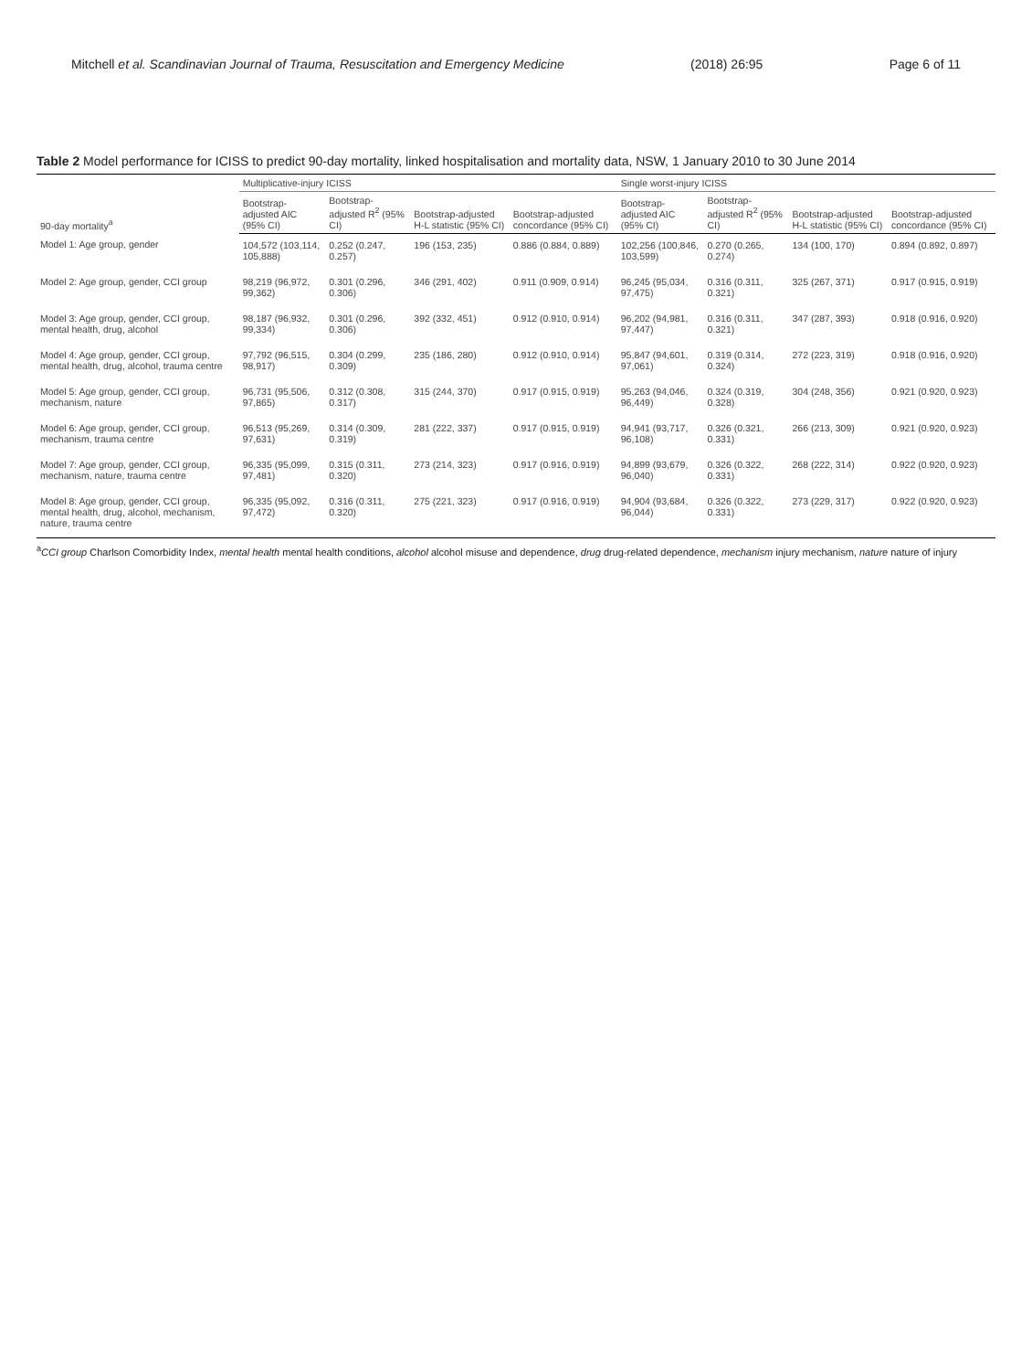Mitchell et al. Scandinavian Journal of Trauma, Resuscitation and Emergency Medicine (2018) 26:95 Page 6 of 11
Table 2 Model performance for ICISS to predict 90-day mortality, linked hospitalisation and mortality data, NSW, 1 January 2010 to 30 June 2014
| 90-day mortality<sup>a</sup> | Multiplicative-injury ICISS | | | | Single worst-injury ICISS | | | |
| --- | --- | --- | --- | --- | --- | --- | --- | --- |
| | Bootstrap-adjusted AIC (95% CI) | Bootstrap-adjusted R<sup>2</sup> (95% CI) | Bootstrap-adjusted H-L statistic (95% CI) | Bootstrap-adjusted concordance (95% CI) | Bootstrap-adjusted AIC (95% CI) | Bootstrap-adjusted R<sup>2</sup> (95% CI) | Bootstrap-adjusted H-L statistic (95% CI) | Bootstrap-adjusted concordance (95% CI) |
| Model 1: Age group, gender | 104,572 (103,114, 105,888) | 0.252 (0.247, 0.257) | 196 (153, 235) | 0.886 (0.884, 0.889) | 102,256 (100,846, 103,599) | 0.270 (0.265, 0.274) | 134 (100, 170) | 0.894 (0.892, 0.897) |
| Model 2: Age group, gender, CCI group | 98,219 (96,972, 99,362) | 0.301 (0.296, 0.306) | 346 (291, 402) | 0.911 (0.909, 0.914) | 96,245 (95,034, 97,475) | 0.316 (0.311, 0.321) | 325 (267, 371) | 0.917 (0.915, 0.919) |
| Model 3: Age group, gender, CCI group, mental health, drug, alcohol | 98,187 (96,932, 99,334) | 0.301 (0.296, 0.306) | 392 (332, 451) | 0.912 (0.910, 0.914) | 96,202 (94,981, 97,447) | 0.316 (0.311, 0.321) | 347 (287, 393) | 0.918 (0.916, 0.920) |
| Model 4: Age group, gender, CCI group, mental health, drug, alcohol, trauma centre | 97,792 (96,515, 98,917) | 0.304 (0.299, 0.309) | 235 (186, 280) | 0.912 (0.910, 0.914) | 95,847 (94,601, 97,061) | 0.319 (0.314, 0.324) | 272 (223, 319) | 0.918 (0.916, 0.920) |
| Model 5: Age group, gender, CCI group, mechanism, nature | 96,731 (95,506, 97,865) | 0.312 (0.308, 0.317) | 315 (244, 370) | 0.917 (0.915, 0.919) | 95,263 (94,046, 96,449) | 0.324 (0.319, 0.328) | 304 (248, 356) | 0.921 (0.920, 0.923) |
| Model 6: Age group, gender, CCI group, mechanism, trauma centre | 96,513 (95,269, 97,631) | 0.314 (0.309, 0.319) | 281 (222, 337) | 0.917 (0.915, 0.919) | 94,941 (93,717, 96,108) | 0.326 (0.321, 0.331) | 266 (213, 309) | 0.921 (0.920, 0.923) |
| Model 7: Age group, gender, CCI group, mechanism, nature, trauma centre | 96,335 (95,099, 97,481) | 0.315 (0.311, 0.320) | 273 (214, 323) | 0.917 (0.916, 0.919) | 94,899 (93,679, 96,040) | 0.326 (0.322, 0.331) | 268 (222, 314) | 0.922 (0.920, 0.923) |
| Model 8: Age group, gender, CCI group, mental health, drug, alcohol, mechanism, nature, trauma centre | 96,335 (95,092, 97,472) | 0.316 (0.311, 0.320) | 275 (221, 323) | 0.917 (0.916, 0.919) | 94,904 (93,684, 96,044) | 0.326 (0.322, 0.331) | 273 (229, 317) | 0.922 (0.920, 0.923) |
<sup>a</sup> CCI group Charlson Comorbidity Index, mental health mental health conditions, alcohol alcohol misuse and dependence, drug drug-related dependence, mechanism injury mechanism, nature nature of injury